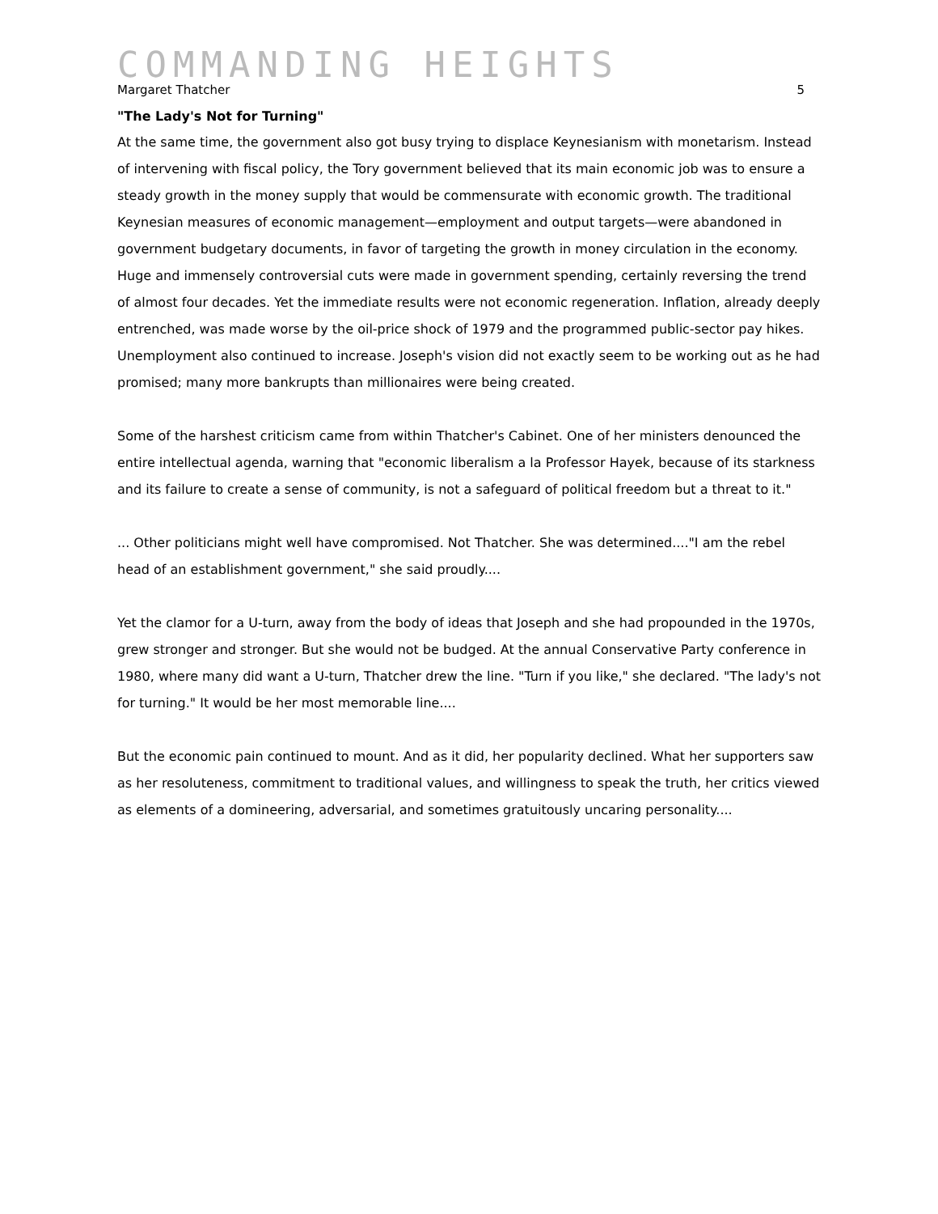COMMANDING HEIGHTS
Margaret Thatcher 5
"The Lady's Not for Turning"
At the same time, the government also got busy trying to displace Keynesianism with monetarism. Instead of intervening with fiscal policy, the Tory government believed that its main economic job was to ensure a steady growth in the money supply that would be commensurate with economic growth. The traditional Keynesian measures of economic management—employment and output targets—were abandoned in government budgetary documents, in favor of targeting the growth in money circulation in the economy. Huge and immensely controversial cuts were made in government spending, certainly reversing the trend of almost four decades. Yet the immediate results were not economic regeneration. Inflation, already deeply entrenched, was made worse by the oil-price shock of 1979 and the programmed public-sector pay hikes. Unemployment also continued to increase. Joseph's vision did not exactly seem to be working out as he had promised; many more bankrupts than millionaires were being created.
Some of the harshest criticism came from within Thatcher's Cabinet. One of her ministers denounced the entire intellectual agenda, warning that "economic liberalism a la Professor Hayek, because of its starkness and its failure to create a sense of community, is not a safeguard of political freedom but a threat to it."
... Other politicians might well have compromised. Not Thatcher. She was determined...."I am the rebel head of an establishment government," she said proudly....
Yet the clamor for a U-turn, away from the body of ideas that Joseph and she had propounded in the 1970s, grew stronger and stronger. But she would not be budged. At the annual Conservative Party conference in 1980, where many did want a U-turn, Thatcher drew the line. "Turn if you like," she declared. "The lady's not for turning." It would be her most memorable line....
But the economic pain continued to mount. And as it did, her popularity declined. What her supporters saw as her resoluteness, commitment to traditional values, and willingness to speak the truth, her critics viewed as elements of a domineering, adversarial, and sometimes gratuitously uncaring personality....